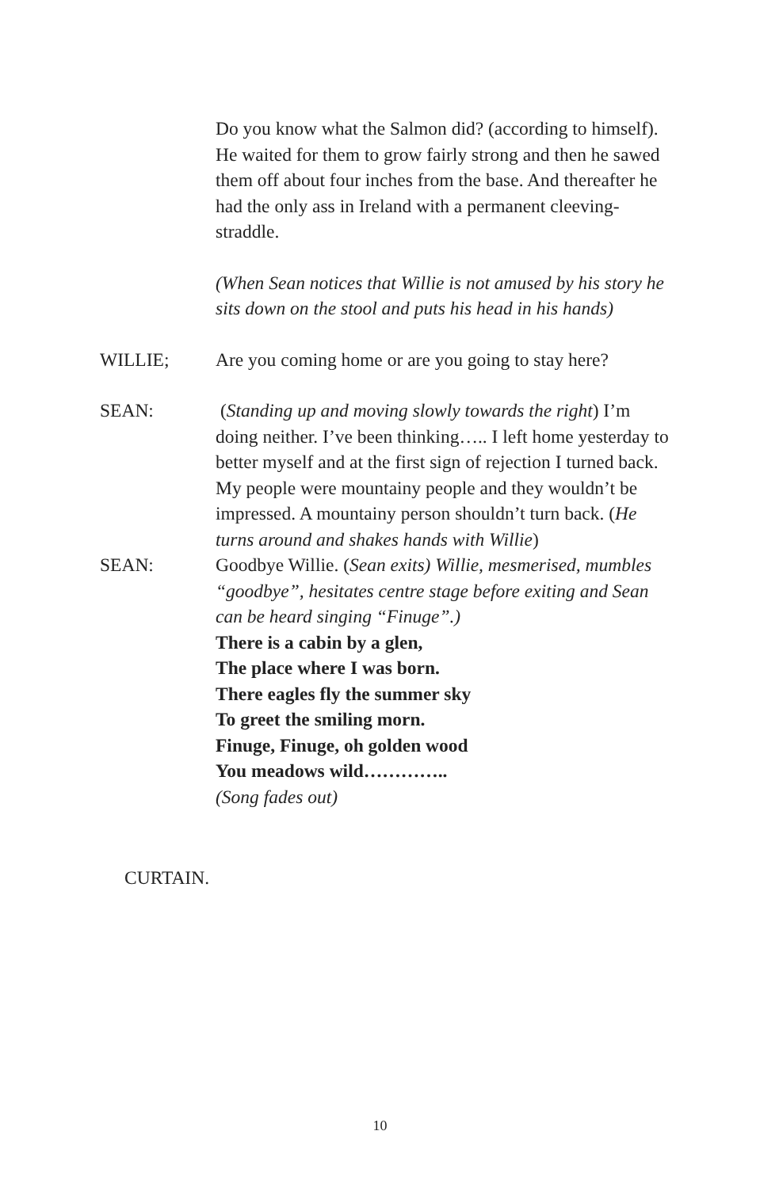Do you know what the Salmon did? (according to himself). He waited for them to grow fairly strong and then he sawed them off about four inches from the base. And thereafter he had the only ass in Ireland with a permanent cleeving-straddle.
(When Sean notices that Willie is not amused by his story he sits down on the stool and puts his head in his hands)
WILLIE; Are you coming home or are you going to stay here?
SEAN: (Standing up and moving slowly towards the right) I’m doing neither. I’ve been thinking….. I left home yesterday to better myself and at the first sign of rejection I turned back. My people were mountainy people and they wouldn’t be impressed. A mountainy person shouldn’t turn back. (He turns around and shakes hands with Willie)
SEAN: Goodbye Willie. (Sean exits) Willie, mesmerised, mumbles “goodbye”, hesitates centre stage before exiting and Sean can be heard singing “Finuge”.)
There is a cabin by a glen,
The place where I was born.
There eagles fly the summer sky
To greet the smiling morn.
Finuge, Finuge, oh golden wood
You meadows wild…………..
(Song fades out)
CURTAIN.
10